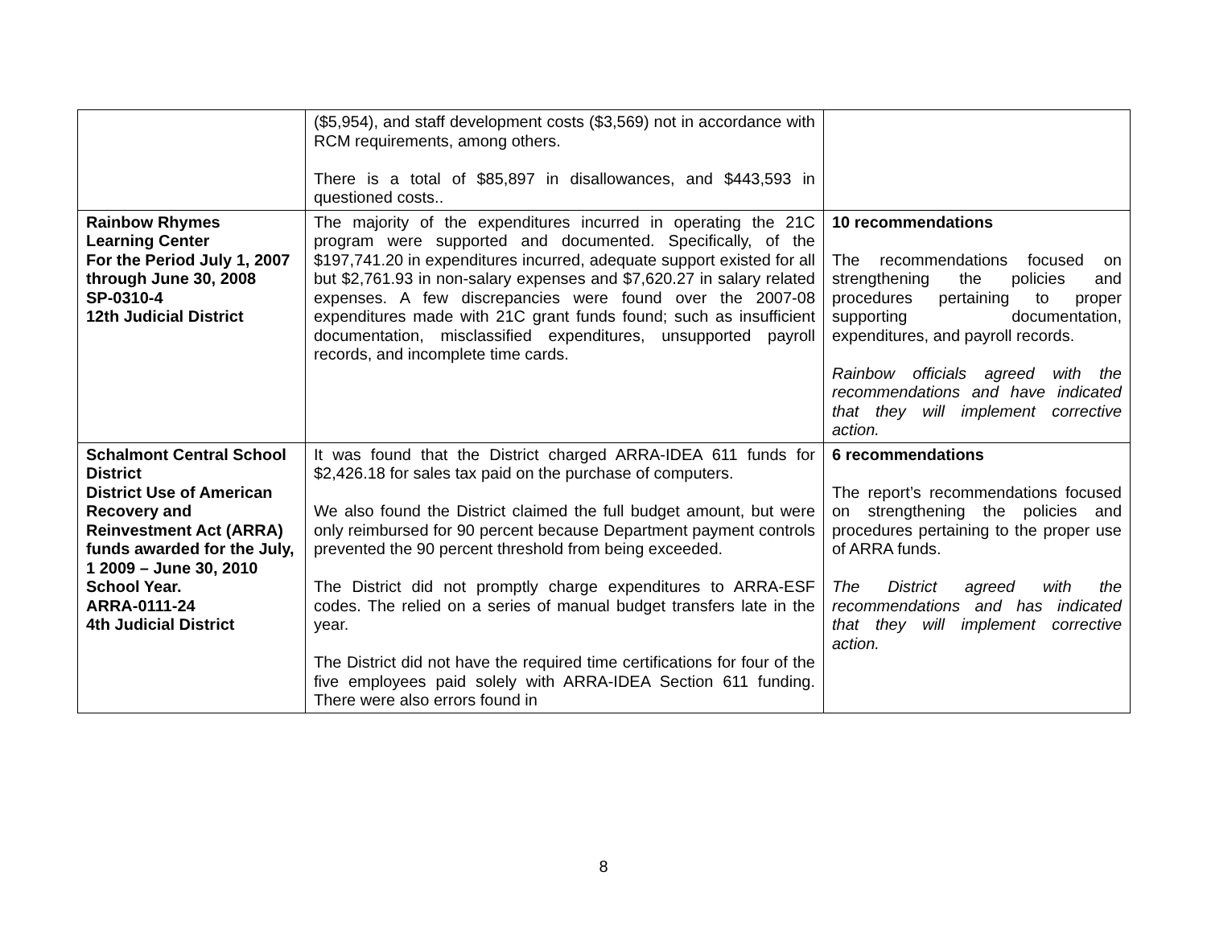| | ($5,954), and staff development costs ($3,569) not in accordance with RCM requirements, among others. There is a total of $85,897 in disallowances, and $443,593 in questioned costs.. | |
| Rainbow Rhymes Learning Center For the Period July 1, 2007 through June 30, 2008 SP-0310-4 12th Judicial District | The majority of the expenditures incurred in operating the 21C program were supported and documented. Specifically, of the $197,741.20 in expenditures incurred, adequate support existed for all but $2,761.93 in non-salary expenses and $7,620.27 in salary related expenses. A few discrepancies were found over the 2007-08 expenditures made with 21C grant funds found; such as insufficient documentation, misclassified expenditures, unsupported payroll records, and incomplete time cards. | 10 recommendations The recommendations focused on strengthening the policies and procedures pertaining to proper supporting documentation, expenditures, and payroll records. Rainbow officials agreed with the recommendations and have indicated that they will implement corrective action. |
| Schalmont Central School District District Use of American Recovery and Reinvestment Act (ARRA) funds awarded for the July, 1 2009 – June 30, 2010 School Year. ARRA-0111-24 4th Judicial District | It was found that the District charged ARRA-IDEA 611 funds for $2,426.18 for sales tax paid on the purchase of computers. We also found the District claimed the full budget amount, but were only reimbursed for 90 percent because Department payment controls prevented the 90 percent threshold from being exceeded. The District did not promptly charge expenditures to ARRA-ESF codes. The relied on a series of manual budget transfers late in the year. The District did not have the required time certifications for four of the five employees paid solely with ARRA-IDEA Section 611 funding. There were also errors found in | 6 recommendations The report’s recommendations focused on strengthening the policies and procedures pertaining to the proper use of ARRA funds. The District agreed with the recommendations and has indicated that they will implement corrective action. |
8